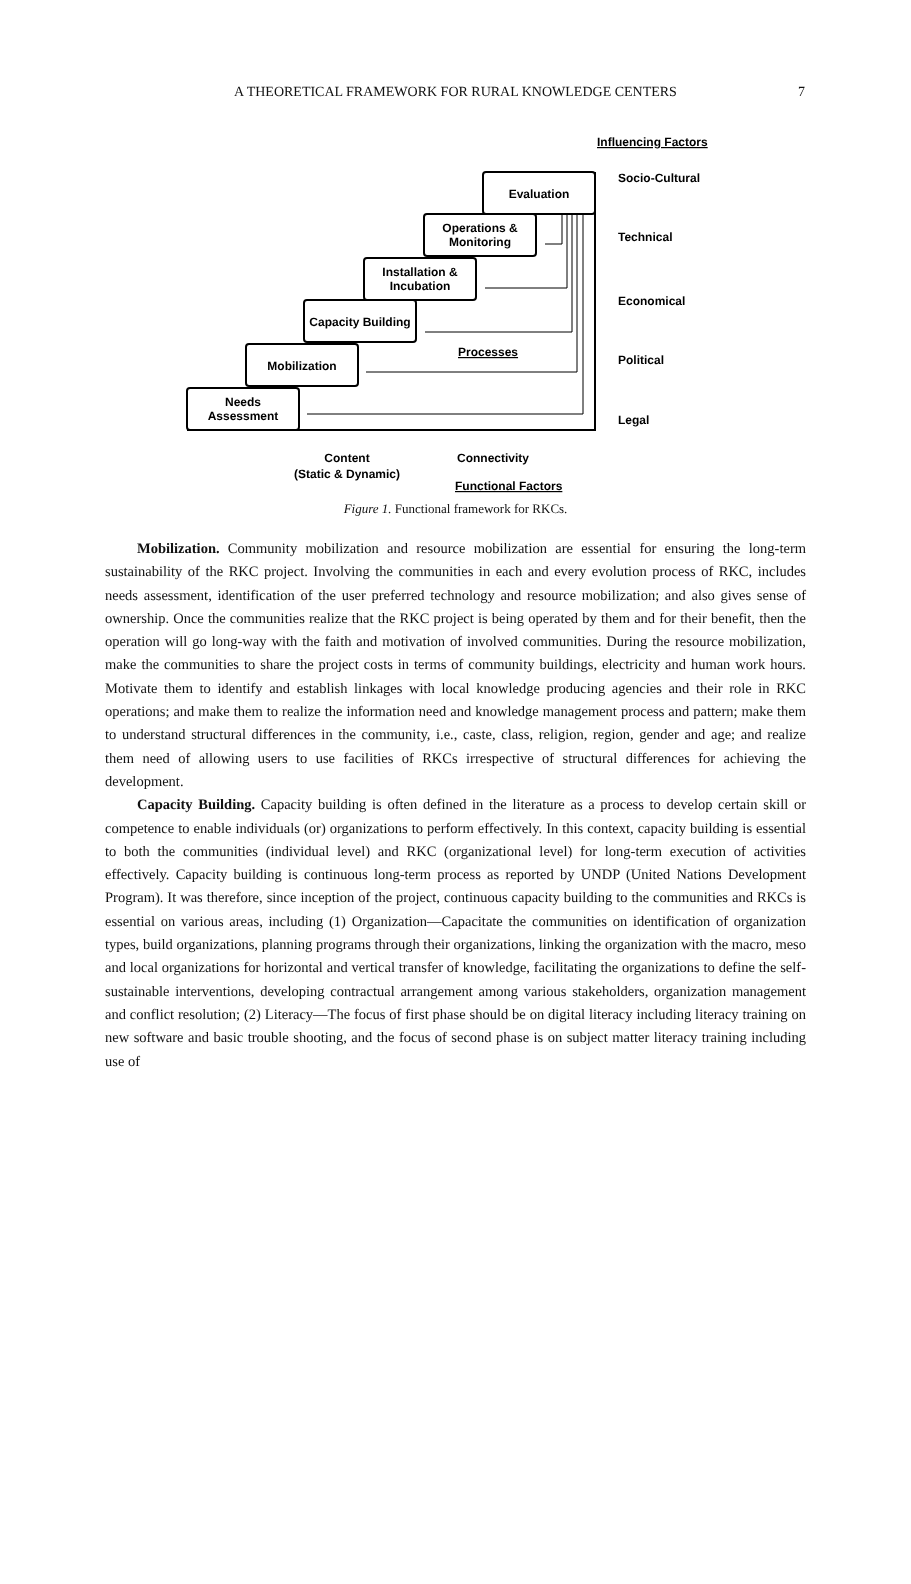A THEORETICAL FRAMEWORK FOR RURAL KNOWLEDGE CENTERS 7
Influencing Factors
Evaluation
Operations &
Monitoring
Installation &
Incubation
Capacity Building
Mobilization
Needs
Assessment
Processes
Socio-Cultural
Technical
Economical
Political
Legal
Content
(Static & Dynamic)
Connectivity
Functional Factors
Figure 1. Functional framework for RKCs.
Mobilization. Community mobilization and resource mobilization are essential for ensuring the long-term sustainability of the RKC project. Involving the communities in each and every evolution process of RKC, includes needs assessment, identification of the user preferred technology and resource mobilization; and also gives sense of ownership. Once the communities realize that the RKC project is being operated by them and for their benefit, then the operation will go long-way with the faith and motivation of involved communities. During the resource mobilization, make the communities to share the project costs in terms of community buildings, electricity and human work hours. Motivate them to identify and establish linkages with local knowledge producing agencies and their role in RKC operations; and make them to realize the information need and knowledge management process and pattern; make them to understand structural differences in the community, i.e., caste, class, religion, region, gender and age; and realize them need of allowing users to use facilities of RKCs irrespective of structural differences for achieving the development.
Capacity Building. Capacity building is often defined in the literature as a process to develop certain skill or competence to enable individuals (or) organizations to perform effectively. In this context, capacity building is essential to both the communities (individual level) and RKC (organizational level) for long-term execution of activities effectively. Capacity building is continuous long-term process as reported by UNDP (United Nations Development Program). It was therefore, since inception of the project, continuous capacity building to the communities and RKCs is essential on various areas, including (1) Organization—Capacitate the communities on identification of organization types, build organizations, planning programs through their organizations, linking the organization with the macro, meso and local organizations for horizontal and vertical transfer of knowledge, facilitating the organizations to define the self-sustainable interventions, developing contractual arrangement among various stakeholders, organization management and conflict resolution; (2) Literacy—The focus of first phase should be on digital literacy including literacy training on new software and basic trouble shooting, and the focus of second phase is on subject matter literacy training including use of